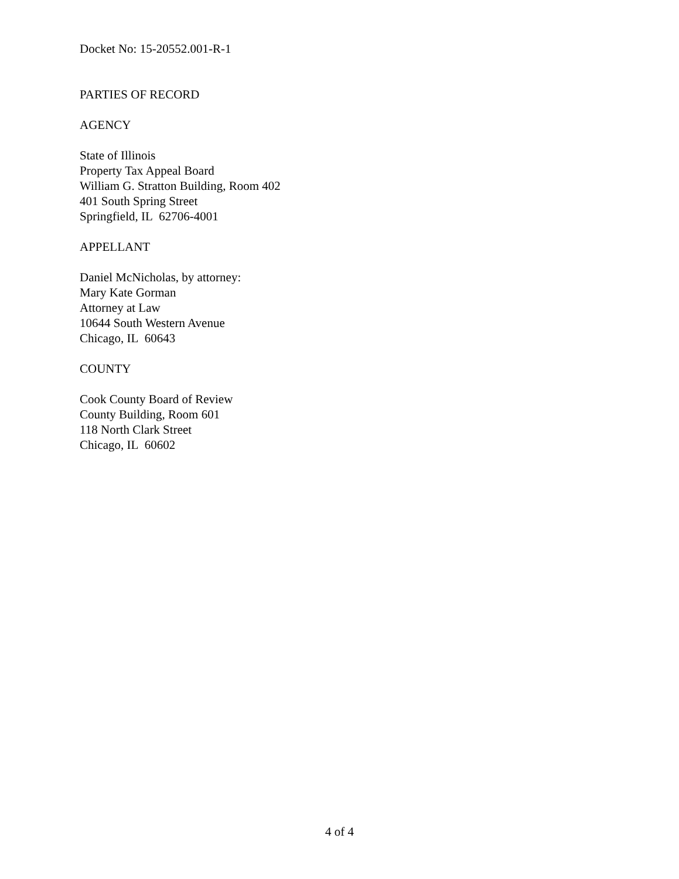Docket No: 15-20552.001-R-1
PARTIES OF RECORD
AGENCY
State of Illinois
Property Tax Appeal Board
William G. Stratton Building, Room 402
401 South Spring Street
Springfield, IL 62706-4001
APPELLANT
Daniel McNicholas, by attorney:
Mary Kate Gorman
Attorney at Law
10644 South Western Avenue
Chicago, IL 60643
COUNTY
Cook County Board of Review
County Building, Room 601
118 North Clark Street
Chicago, IL 60602
4 of 4